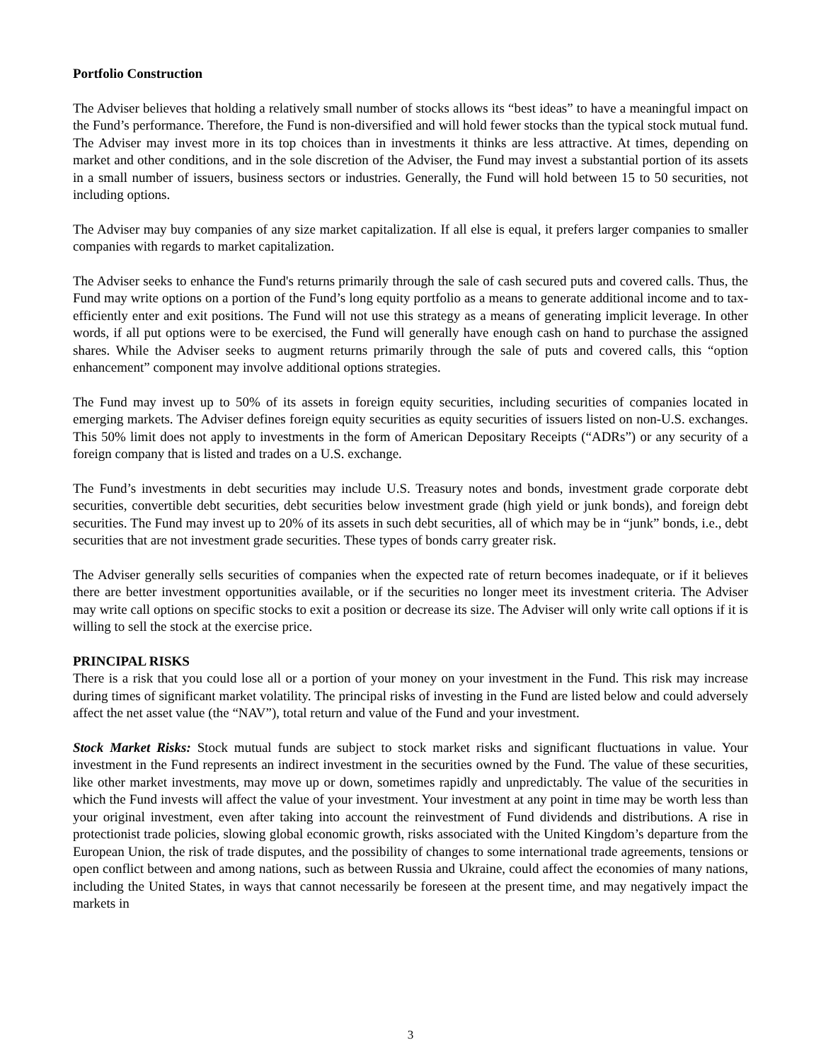Portfolio Construction
The Adviser believes that holding a relatively small number of stocks allows its “best ideas” to have a meaningful impact on the Fund’s performance. Therefore, the Fund is non-diversified and will hold fewer stocks than the typical stock mutual fund. The Adviser may invest more in its top choices than in investments it thinks are less attractive. At times, depending on market and other conditions, and in the sole discretion of the Adviser, the Fund may invest a substantial portion of its assets in a small number of issuers, business sectors or industries. Generally, the Fund will hold between 15 to 50 securities, not including options.
The Adviser may buy companies of any size market capitalization. If all else is equal, it prefers larger companies to smaller companies with regards to market capitalization.
The Adviser seeks to enhance the Fund's returns primarily through the sale of cash secured puts and covered calls. Thus, the Fund may write options on a portion of the Fund’s long equity portfolio as a means to generate additional income and to tax-efficiently enter and exit positions. The Fund will not use this strategy as a means of generating implicit leverage. In other words, if all put options were to be exercised, the Fund will generally have enough cash on hand to purchase the assigned shares. While the Adviser seeks to augment returns primarily through the sale of puts and covered calls, this “option enhancement” component may involve additional options strategies.
The Fund may invest up to 50% of its assets in foreign equity securities, including securities of companies located in emerging markets. The Adviser defines foreign equity securities as equity securities of issuers listed on non-U.S. exchanges. This 50% limit does not apply to investments in the form of American Depositary Receipts (“ADRs”) or any security of a foreign company that is listed and trades on a U.S. exchange.
The Fund’s investments in debt securities may include U.S. Treasury notes and bonds, investment grade corporate debt securities, convertible debt securities, debt securities below investment grade (high yield or junk bonds), and foreign debt securities. The Fund may invest up to 20% of its assets in such debt securities, all of which may be in “junk” bonds, i.e., debt securities that are not investment grade securities. These types of bonds carry greater risk.
The Adviser generally sells securities of companies when the expected rate of return becomes inadequate, or if it believes there are better investment opportunities available, or if the securities no longer meet its investment criteria. The Adviser may write call options on specific stocks to exit a position or decrease its size. The Adviser will only write call options if it is willing to sell the stock at the exercise price.
PRINCIPAL RISKS
There is a risk that you could lose all or a portion of your money on your investment in the Fund. This risk may increase during times of significant market volatility. The principal risks of investing in the Fund are listed below and could adversely affect the net asset value (the “NAV”), total return and value of the Fund and your investment.
Stock Market Risks: Stock mutual funds are subject to stock market risks and significant fluctuations in value. Your investment in the Fund represents an indirect investment in the securities owned by the Fund. The value of these securities, like other market investments, may move up or down, sometimes rapidly and unpredictably. The value of the securities in which the Fund invests will affect the value of your investment. Your investment at any point in time may be worth less than your original investment, even after taking into account the reinvestment of Fund dividends and distributions. A rise in protectionist trade policies, slowing global economic growth, risks associated with the United Kingdom’s departure from the European Union, the risk of trade disputes, and the possibility of changes to some international trade agreements, tensions or open conflict between and among nations, such as between Russia and Ukraine, could affect the economies of many nations, including the United States, in ways that cannot necessarily be foreseen at the present time, and may negatively impact the markets in
3